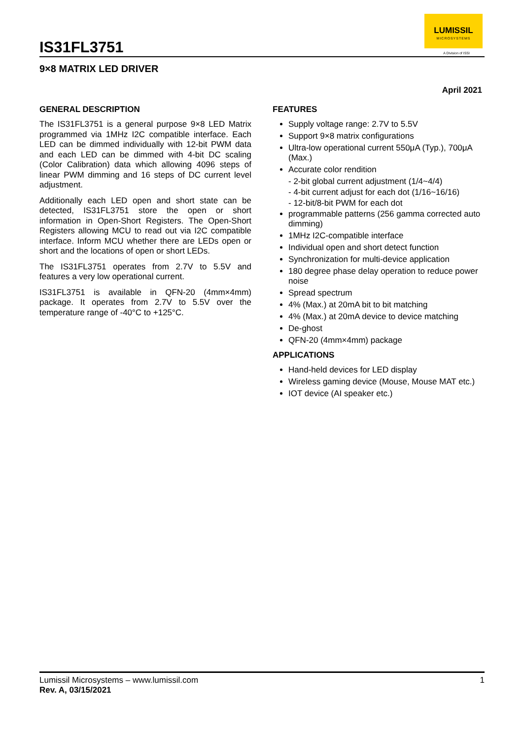IS31FL3751
LUMISSIL
MICROSYSTEMS
A Division of ISSI
9×8 MATRIX LED DRIVER
April 2021
GENERAL DESCRIPTION
The IS31FL3751 is a general purpose 9×8 LED Matrix programmed via 1MHz I2C compatible interface. Each LED can be dimmed individually with 12-bit PWM data and each LED can be dimmed with 4-bit DC scaling (Color Calibration) data which allowing 4096 steps of linear PWM dimming and 16 steps of DC current level adjustment.
Additionally each LED open and short state can be detected, IS31FL3751 store the open or short information in Open-Short Registers. The Open-Short Registers allowing MCU to read out via I2C compatible interface. Inform MCU whether there are LEDs open or short and the locations of open or short LEDs.
The IS31FL3751 operates from 2.7V to 5.5V and features a very low operational current.
IS31FL3751 is available in QFN-20 (4mm×4mm) package. It operates from 2.7V to 5.5V over the temperature range of -40°C to +125°C.
FEATURES
Supply voltage range: 2.7V to 5.5V
Support 9×8 matrix configurations
Ultra-low operational current 550μA (Typ.), 700μA (Max.)
Accurate color rendition
- 2-bit global current adjustment (1/4~4/4)
- 4-bit current adjust for each dot (1/16~16/16)
- 12-bit/8-bit PWM for each dot
programmable patterns (256 gamma corrected auto dimming)
1MHz I2C-compatible interface
Individual open and short detect function
Synchronization for multi-device application
180 degree phase delay operation to reduce power noise
Spread spectrum
4% (Max.) at 20mA bit to bit matching
4% (Max.) at 20mA device to device matching
De-ghost
QFN-20 (4mm×4mm) package
APPLICATIONS
Hand-held devices for LED display
Wireless gaming device (Mouse, Mouse MAT etc.)
IOT device (AI speaker etc.)
Lumissil Microsystems – www.lumissil.com 1
Rev. A, 03/15/2021